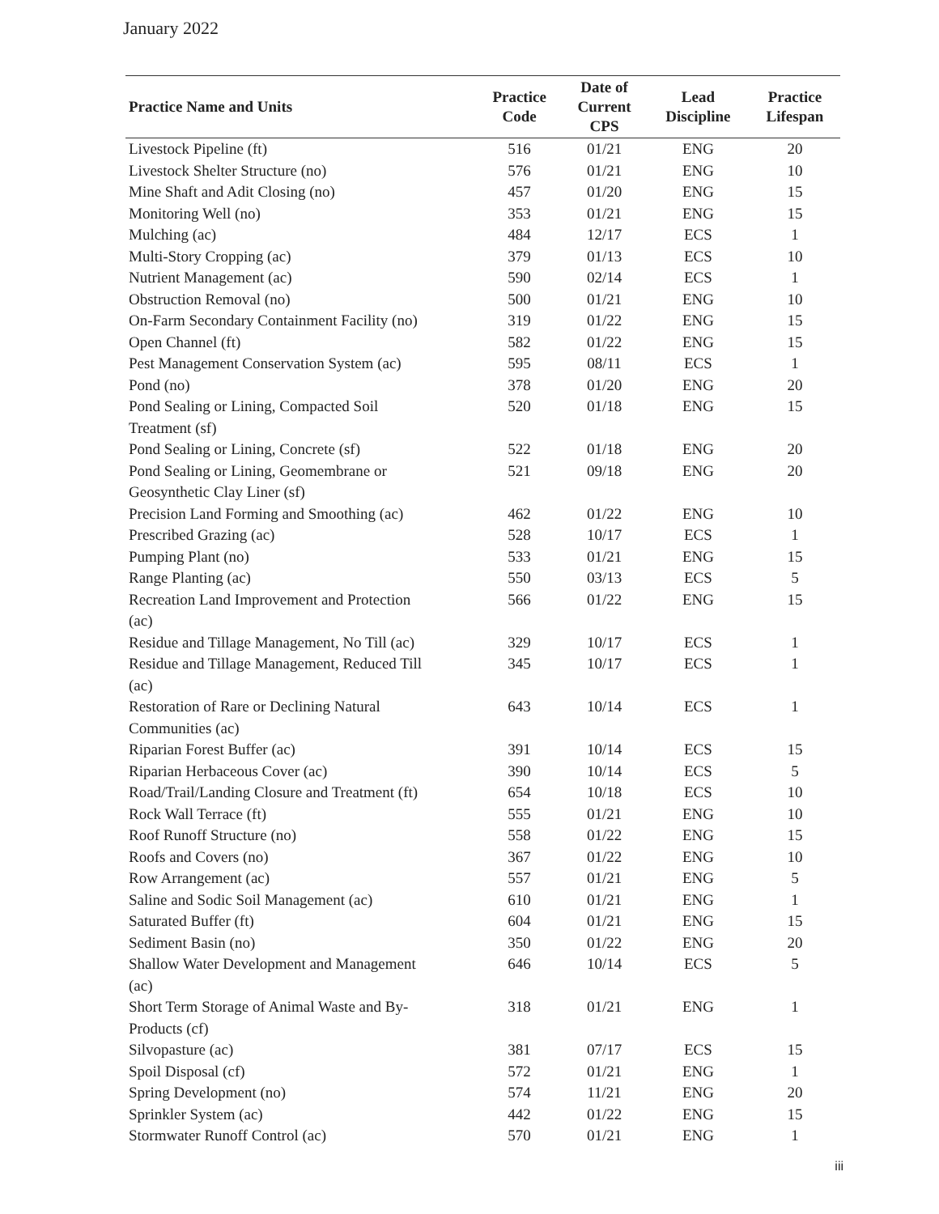January 2022
| Practice Name and Units | Practice Code | Date of Current CPS | Lead Discipline | Practice Lifespan |
| --- | --- | --- | --- | --- |
| Livestock Pipeline (ft) | 516 | 01/21 | ENG | 20 |
| Livestock Shelter Structure (no) | 576 | 01/21 | ENG | 10 |
| Mine Shaft and Adit Closing (no) | 457 | 01/20 | ENG | 15 |
| Monitoring Well (no) | 353 | 01/21 | ENG | 15 |
| Mulching (ac) | 484 | 12/17 | ECS | 1 |
| Multi-Story Cropping (ac) | 379 | 01/13 | ECS | 10 |
| Nutrient Management (ac) | 590 | 02/14 | ECS | 1 |
| Obstruction Removal (no) | 500 | 01/21 | ENG | 10 |
| On-Farm Secondary Containment Facility (no) | 319 | 01/22 | ENG | 15 |
| Open Channel (ft) | 582 | 01/22 | ENG | 15 |
| Pest Management Conservation System (ac) | 595 | 08/11 | ECS | 1 |
| Pond (no) | 378 | 01/20 | ENG | 20 |
| Pond Sealing or Lining, Compacted Soil Treatment (sf) | 520 | 01/18 | ENG | 15 |
| Pond Sealing or Lining, Concrete (sf) | 522 | 01/18 | ENG | 20 |
| Pond Sealing or Lining, Geomembrane or Geosynthetic Clay Liner (sf) | 521 | 09/18 | ENG | 20 |
| Precision Land Forming and Smoothing (ac) | 462 | 01/22 | ENG | 10 |
| Prescribed Grazing (ac) | 528 | 10/17 | ECS | 1 |
| Pumping Plant (no) | 533 | 01/21 | ENG | 15 |
| Range Planting (ac) | 550 | 03/13 | ECS | 5 |
| Recreation Land Improvement and Protection (ac) | 566 | 01/22 | ENG | 15 |
| Residue and Tillage Management, No Till (ac) | 329 | 10/17 | ECS | 1 |
| Residue and Tillage Management, Reduced Till (ac) | 345 | 10/17 | ECS | 1 |
| Restoration of Rare or Declining Natural Communities (ac) | 643 | 10/14 | ECS | 1 |
| Riparian Forest Buffer (ac) | 391 | 10/14 | ECS | 15 |
| Riparian Herbaceous Cover (ac) | 390 | 10/14 | ECS | 5 |
| Road/Trail/Landing Closure and Treatment (ft) | 654 | 10/18 | ECS | 10 |
| Rock Wall Terrace (ft) | 555 | 01/21 | ENG | 10 |
| Roof Runoff Structure (no) | 558 | 01/22 | ENG | 15 |
| Roofs and Covers (no) | 367 | 01/22 | ENG | 10 |
| Row Arrangement (ac) | 557 | 01/21 | ENG | 5 |
| Saline and Sodic Soil Management (ac) | 610 | 01/21 | ENG | 1 |
| Saturated Buffer (ft) | 604 | 01/21 | ENG | 15 |
| Sediment Basin (no) | 350 | 01/22 | ENG | 20 |
| Shallow Water Development and Management (ac) | 646 | 10/14 | ECS | 5 |
| Short Term Storage of Animal Waste and By- Products (cf) | 318 | 01/21 | ENG | 1 |
| Silvopasture (ac) | 381 | 07/17 | ECS | 15 |
| Spoil Disposal (cf) | 572 | 01/21 | ENG | 1 |
| Spring Development (no) | 574 | 11/21 | ENG | 20 |
| Sprinkler System (ac) | 442 | 01/22 | ENG | 15 |
| Stormwater Runoff Control (ac) | 570 | 01/21 | ENG | 1 |
iii